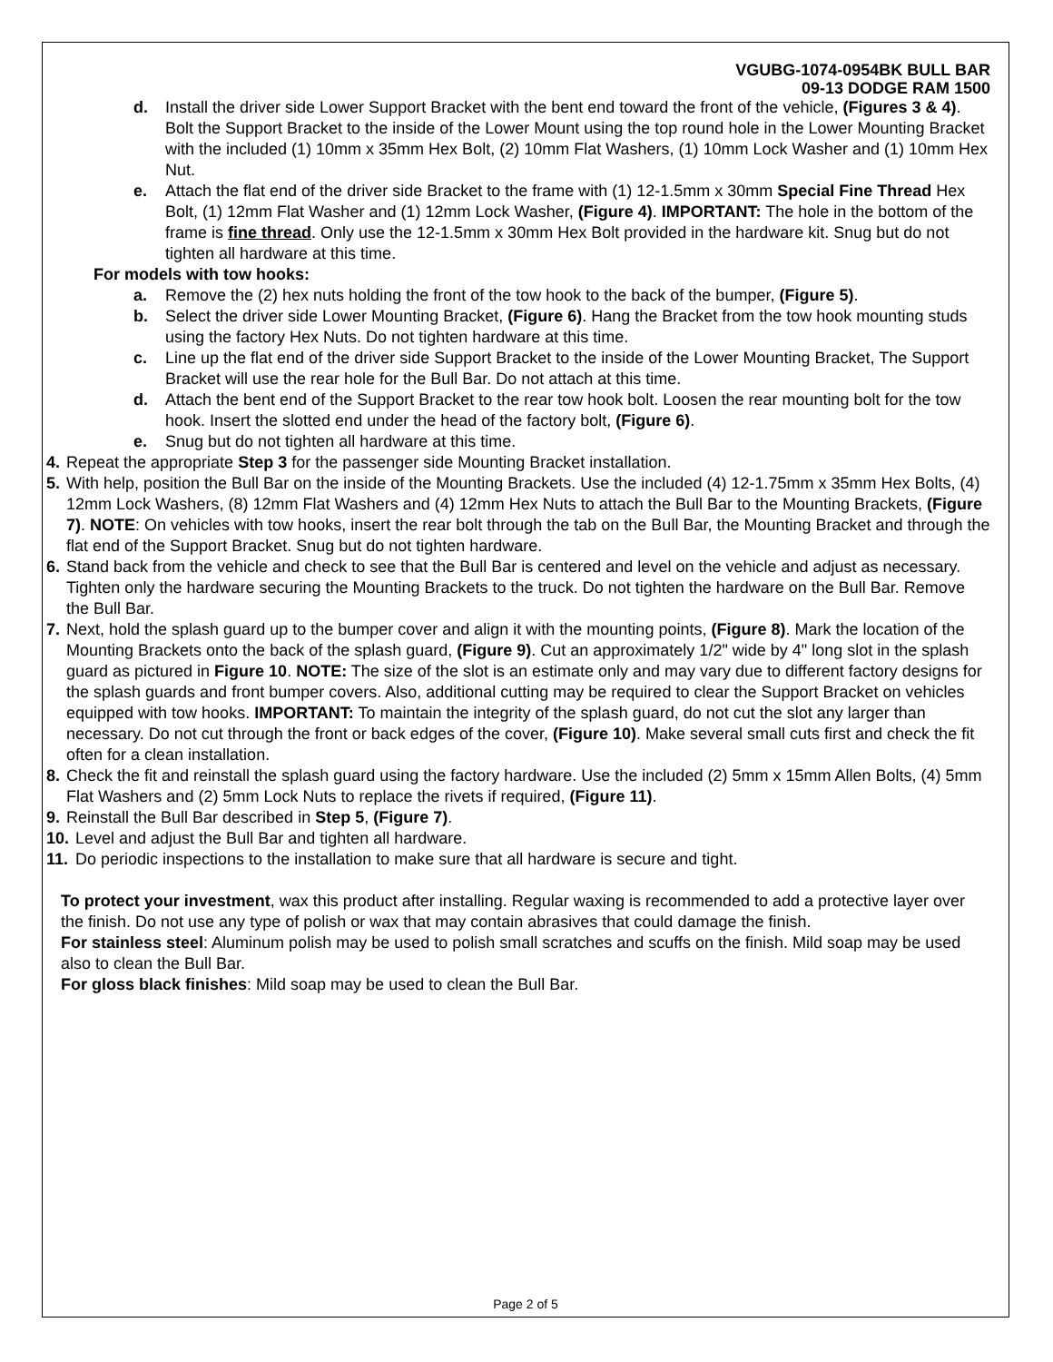VGUBG-1074-0954BK BULL BAR
09-13 DODGE RAM 1500
d. Install the driver side Lower Support Bracket with the bent end toward the front of the vehicle, (Figures 3 & 4). Bolt the Support Bracket to the inside of the Lower Mount using the top round hole in the Lower Mounting Bracket with the included (1) 10mm x 35mm Hex Bolt, (2) 10mm Flat Washers, (1) 10mm Lock Washer and (1) 10mm Hex Nut.
e. Attach the flat end of the driver side Bracket to the frame with (1) 12-1.5mm x 30mm Special Fine Thread Hex Bolt, (1) 12mm Flat Washer and (1) 12mm Lock Washer, (Figure 4). IMPORTANT: The hole in the bottom of the frame is fine thread. Only use the 12-1.5mm x 30mm Hex Bolt provided in the hardware kit. Snug but do not tighten all hardware at this time.
For models with tow hooks:
a. Remove the (2) hex nuts holding the front of the tow hook to the back of the bumper, (Figure 5).
b. Select the driver side Lower Mounting Bracket, (Figure 6). Hang the Bracket from the tow hook mounting studs using the factory Hex Nuts. Do not tighten hardware at this time.
c. Line up the flat end of the driver side Support Bracket to the inside of the Lower Mounting Bracket, The Support Bracket will use the rear hole for the Bull Bar. Do not attach at this time.
d. Attach the bent end of the Support Bracket to the rear tow hook bolt. Loosen the rear mounting bolt for the tow hook. Insert the slotted end under the head of the factory bolt, (Figure 6).
e. Snug but do not tighten all hardware at this time.
4. Repeat the appropriate Step 3 for the passenger side Mounting Bracket installation.
5. With help, position the Bull Bar on the inside of the Mounting Brackets. Use the included (4) 12-1.75mm x 35mm Hex Bolts, (4) 12mm Lock Washers, (8) 12mm Flat Washers and (4) 12mm Hex Nuts to attach the Bull Bar to the Mounting Brackets, (Figure 7). NOTE: On vehicles with tow hooks, insert the rear bolt through the tab on the Bull Bar, the Mounting Bracket and through the flat end of the Support Bracket. Snug but do not tighten hardware.
6. Stand back from the vehicle and check to see that the Bull Bar is centered and level on the vehicle and adjust as necessary. Tighten only the hardware securing the Mounting Brackets to the truck. Do not tighten the hardware on the Bull Bar. Remove the Bull Bar.
7. Next, hold the splash guard up to the bumper cover and align it with the mounting points, (Figure 8). Mark the location of the Mounting Brackets onto the back of the splash guard, (Figure 9). Cut an approximately 1/2" wide by 4" long slot in the splash guard as pictured in Figure 10. NOTE: The size of the slot is an estimate only and may vary due to different factory designs for the splash guards and front bumper covers. Also, additional cutting may be required to clear the Support Bracket on vehicles equipped with tow hooks. IMPORTANT: To maintain the integrity of the splash guard, do not cut the slot any larger than necessary. Do not cut through the front or back edges of the cover, (Figure 10). Make several small cuts first and check the fit often for a clean installation.
8. Check the fit and reinstall the splash guard using the factory hardware. Use the included (2) 5mm x 15mm Allen Bolts, (4) 5mm Flat Washers and (2) 5mm Lock Nuts to replace the rivets if required, (Figure 11).
9. Reinstall the Bull Bar described in Step 5, (Figure 7).
10. Level and adjust the Bull Bar and tighten all hardware.
11. Do periodic inspections to the installation to make sure that all hardware is secure and tight.
To protect your investment, wax this product after installing. Regular waxing is recommended to add a protective layer over the finish. Do not use any type of polish or wax that may contain abrasives that could damage the finish.
For stainless steel: Aluminum polish may be used to polish small scratches and scuffs on the finish. Mild soap may be used also to clean the Bull Bar.
For gloss black finishes: Mild soap may be used to clean the Bull Bar.
Page 2 of 5